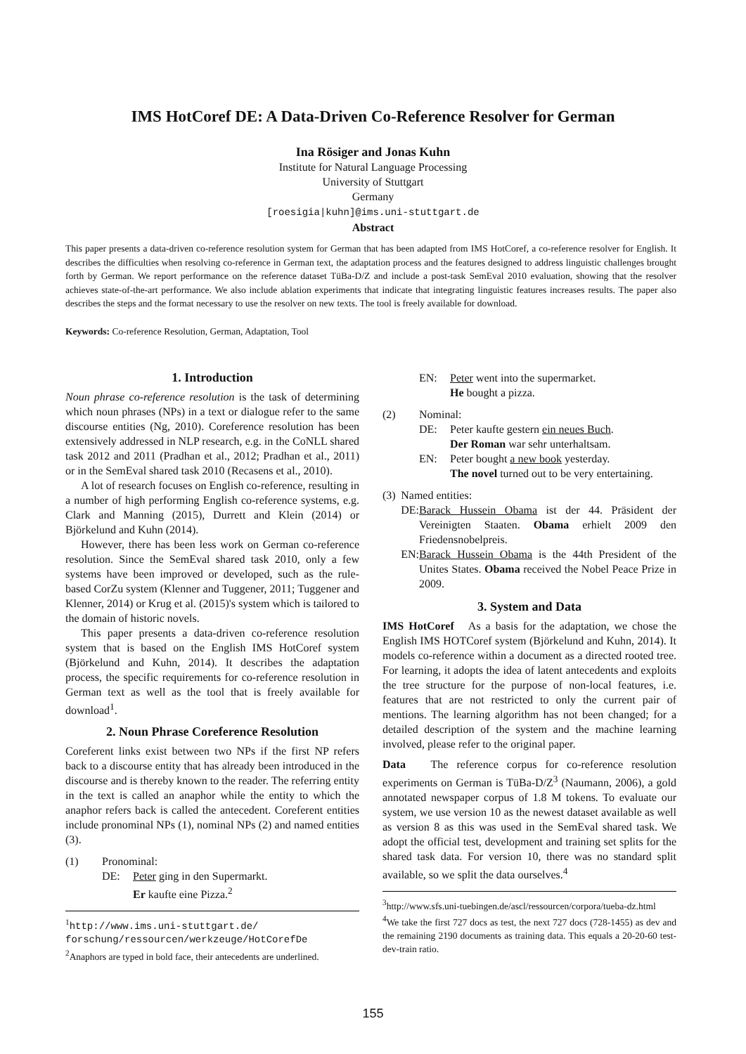IMS HotCoref DE: A Data-Driven Co-Reference Resolver for German
Ina Rösiger and Jonas Kuhn
Institute for Natural Language Processing
University of Stuttgart
Germany
[roesigia|kuhn]@ims.uni-stuttgart.de
Abstract
This paper presents a data-driven co-reference resolution system for German that has been adapted from IMS HotCoref, a co-reference resolver for English. It describes the difficulties when resolving co-reference in German text, the adaptation process and the features designed to address linguistic challenges brought forth by German. We report performance on the reference dataset TüBa-D/Z and include a post-task SemEval 2010 evaluation, showing that the resolver achieves state-of-the-art performance. We also include ablation experiments that indicate that integrating linguistic features increases results. The paper also describes the steps and the format necessary to use the resolver on new texts. The tool is freely available for download.
Keywords: Co-reference Resolution, German, Adaptation, Tool
1. Introduction
Noun phrase co-reference resolution is the task of determining which noun phrases (NPs) in a text or dialogue refer to the same discourse entities (Ng, 2010). Coreference resolution has been extensively addressed in NLP research, e.g. in the CoNLL shared task 2012 and 2011 (Pradhan et al., 2012; Pradhan et al., 2011) or in the SemEval shared task 2010 (Recasens et al., 2010).
A lot of research focuses on English co-reference, resulting in a number of high performing English co-reference systems, e.g. Clark and Manning (2015), Durrett and Klein (2014) or Björkelund and Kuhn (2014).
However, there has been less work on German co-reference resolution. Since the SemEval shared task 2010, only a few systems have been improved or developed, such as the rule-based CorZu system (Klenner and Tuggener, 2011; Tuggener and Klenner, 2014) or Krug et al. (2015)'s system which is tailored to the domain of historic novels.
This paper presents a data-driven co-reference resolution system that is based on the English IMS HotCoref system (Björkelund and Kuhn, 2014). It describes the adaptation process, the specific requirements for co-reference resolution in German text as well as the tool that is freely available for download<sup>1</sup>.
2. Noun Phrase Coreference Resolution
Coreferent links exist between two NPs if the first NP refers back to a discourse entity that has already been introduced in the discourse and is thereby known to the reader. The referring entity in the text is called an anaphor while the entity to which the anaphor refers back is called the antecedent. Coreferent entities include pronominal NPs (1), nominal NPs (2) and named entities (3).
(1) Pronominal:
DE: Peter ging in den Supermarkt.
Er kaufte eine Pizza.<sup>2</sup>
<sup>1</sup> http://www.ims.uni-stuttgart.de/ forschung/ressourcen/werkzeuge/HotCorefDe
<sup>2</sup> Anaphors are typed in bold face, their antecedents are underlined.
EN: Peter went into the supermarket.
He bought a pizza.
(2) Nominal:
DE: Peter kaufte gestern ein neues Buch.
Der Roman war sehr unterhaltsam.
EN: Peter bought a new book yesterday.
The novel turned out to be very entertaining.
(3) Named entities:
DE: Barack Hussein Obama ist der 44. Präsident der Vereinigten Staaten. Obama erhielt 2009 den Friedensnobelpreis.
EN: Barack Hussein Obama is the 44th President of the Unites States. Obama received the Nobel Peace Prize in 2009.
3. System and Data
IMS HotCoref As a basis for the adaptation, we chose the English IMS HOTCoref system (Björkelund and Kuhn, 2014). It models co-reference within a document as a directed rooted tree. For learning, it adopts the idea of latent antecedents and exploits the tree structure for the purpose of non-local features, i.e. features that are not restricted to only the current pair of mentions. The learning algorithm has not been changed; for a detailed description of the system and the machine learning involved, please refer to the original paper.
Data The reference corpus for co-reference resolution experiments on German is TüBa-D/Z<sup>3</sup> (Naumann, 2006), a gold annotated newspaper corpus of 1.8 M tokens. To evaluate our system, we use version 10 as the newest dataset available as well as version 8 as this was used in the SemEval shared task. We adopt the official test, development and training set splits for the shared task data. For version 10, there was no standard split available, so we split the data ourselves.<sup>4</sup>
<sup>3</sup> http://www.sfs.uni-tuebingen.de/ascl/ressourcen/corpora/tueba-dz.html
<sup>4</sup> We take the first 727 docs as test, the next 727 docs (728-1455) as dev and the remaining 2190 documents as training data. This equals a 20-20-60 test-dev-train ratio.
155